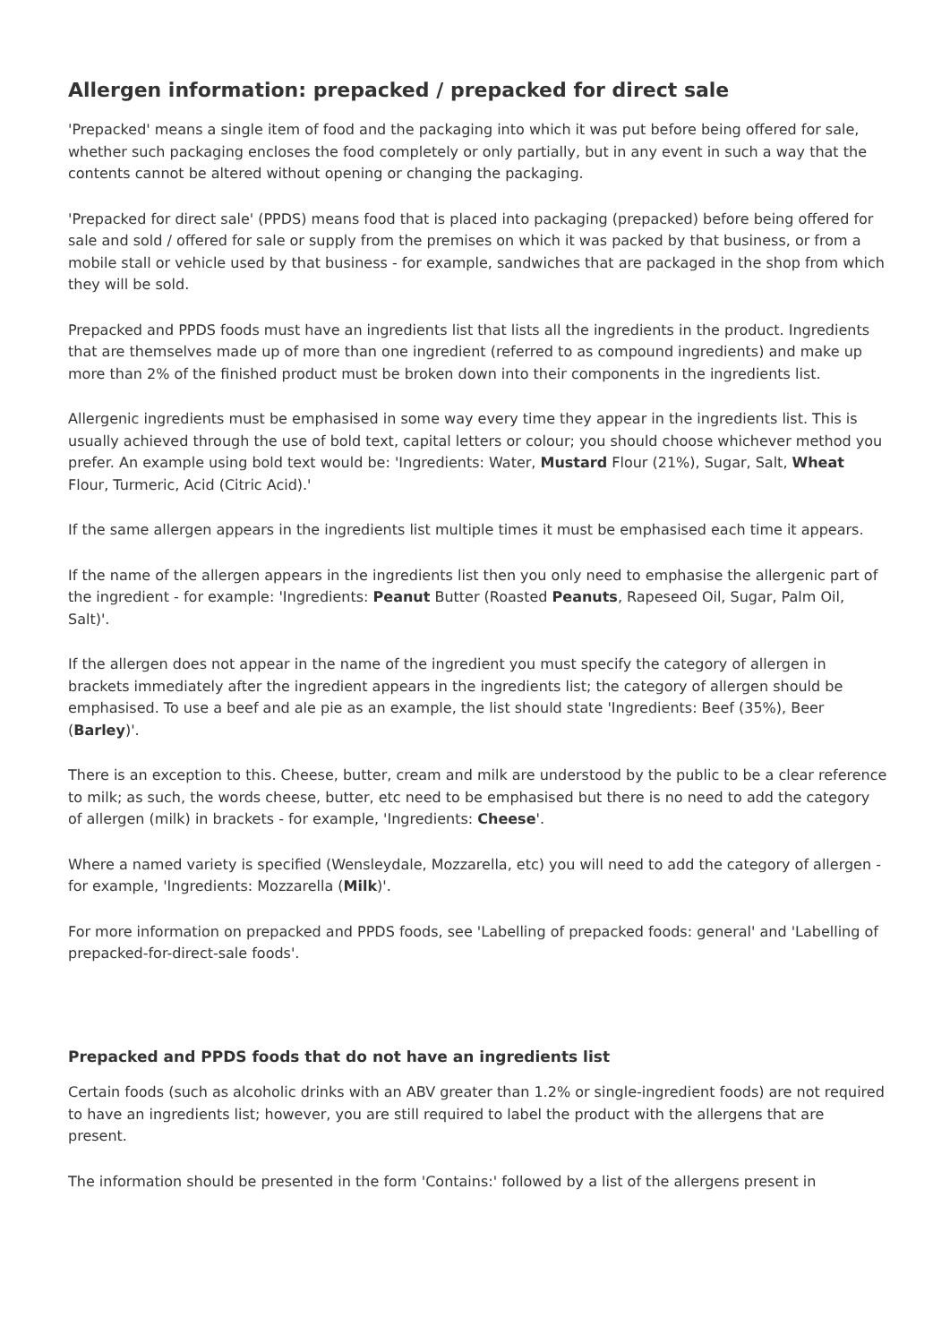Allergen information: prepacked / prepacked for direct sale
'Prepacked' means a single item of food and the packaging into which it was put before being offered for sale, whether such packaging encloses the food completely or only partially, but in any event in such a way that the contents cannot be altered without opening or changing the packaging.
'Prepacked for direct sale' (PPDS) means food that is placed into packaging (prepacked) before being offered for sale and sold / offered for sale or supply from the premises on which it was packed by that business, or from a mobile stall or vehicle used by that business - for example, sandwiches that are packaged in the shop from which they will be sold.
Prepacked and PPDS foods must have an ingredients list that lists all the ingredients in the product. Ingredients that are themselves made up of more than one ingredient (referred to as compound ingredients) and make up more than 2% of the finished product must be broken down into their components in the ingredients list.
Allergenic ingredients must be emphasised in some way every time they appear in the ingredients list. This is usually achieved through the use of bold text, capital letters or colour; you should choose whichever method you prefer. An example using bold text would be: 'Ingredients: Water, Mustard Flour (21%), Sugar, Salt, Wheat Flour, Turmeric, Acid (Citric Acid).'
If the same allergen appears in the ingredients list multiple times it must be emphasised each time it appears.
If the name of the allergen appears in the ingredients list then you only need to emphasise the allergenic part of the ingredient - for example: 'Ingredients: Peanut Butter (Roasted Peanuts, Rapeseed Oil, Sugar, Palm Oil, Salt)'.
If the allergen does not appear in the name of the ingredient you must specify the category of allergen in brackets immediately after the ingredient appears in the ingredients list; the category of allergen should be emphasised. To use a beef and ale pie as an example, the list should state 'Ingredients: Beef (35%), Beer (Barley)'.
There is an exception to this. Cheese, butter, cream and milk are understood by the public to be a clear reference to milk; as such, the words cheese, butter, etc need to be emphasised but there is no need to add the category of allergen (milk) in brackets - for example, 'Ingredients: Cheese'.
Where a named variety is specified (Wensleydale, Mozzarella, etc) you will need to add the category of allergen - for example, 'Ingredients: Mozzarella (Milk)'.
For more information on prepacked and PPDS foods, see 'Labelling of prepacked foods: general' and 'Labelling of prepacked-for-direct-sale foods'.
Prepacked and PPDS foods that do not have an ingredients list
Certain foods (such as alcoholic drinks with an ABV greater than 1.2% or single-ingredient foods) are not required to have an ingredients list; however, you are still required to label the product with the allergens that are present.
The information should be presented in the form 'Contains:' followed by a list of the allergens present in